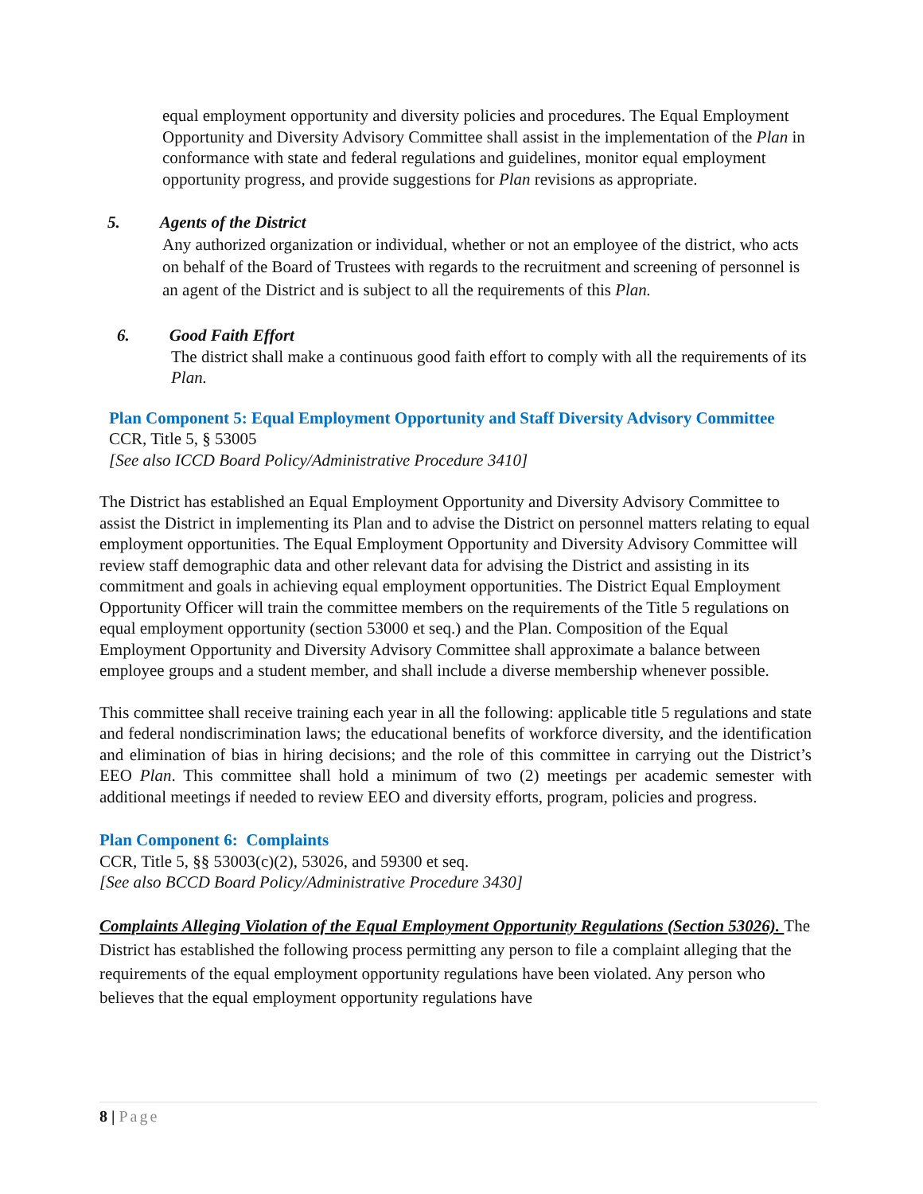equal employment opportunity and diversity policies and procedures. The Equal Employment Opportunity and Diversity Advisory Committee shall assist in the implementation of the Plan in conformance with state and federal regulations and guidelines, monitor equal employment opportunity progress, and provide suggestions for Plan revisions as appropriate.
5. Agents of the District
Any authorized organization or individual, whether or not an employee of the district, who acts on behalf of the Board of Trustees with regards to the recruitment and screening of personnel is an agent of the District and is subject to all the requirements of this Plan.
6. Good Faith Effort
The district shall make a continuous good faith effort to comply with all the requirements of its Plan.
Plan Component 5: Equal Employment Opportunity and Staff Diversity Advisory Committee
CCR, Title 5, § 53005
[See also ICCD Board Policy/Administrative Procedure 3410]
The District has established an Equal Employment Opportunity and Diversity Advisory Committee to assist the District in implementing its Plan and to advise the District on personnel matters relating to equal employment opportunities. The Equal Employment Opportunity and Diversity Advisory Committee will review staff demographic data and other relevant data for advising the District and assisting in its commitment and goals in achieving equal employment opportunities. The District Equal Employment Opportunity Officer will train the committee members on the requirements of the Title 5 regulations on equal employment opportunity (section 53000 et seq.) and the Plan. Composition of the Equal Employment Opportunity and Diversity Advisory Committee shall approximate a balance between employee groups and a student member, and shall include a diverse membership whenever possible.
This committee shall receive training each year in all the following: applicable title 5 regulations and state and federal nondiscrimination laws; the educational benefits of workforce diversity, and the identification and elimination of bias in hiring decisions; and the role of this committee in carrying out the District’s EEO Plan. This committee shall hold a minimum of two (2) meetings per academic semester with additional meetings if needed to review EEO and diversity efforts, program, policies and progress.
Plan Component 6: Complaints
CCR, Title 5, §§ 53003(c)(2), 53026, and 59300 et seq.
[See also BCCD Board Policy/Administrative Procedure 3430]
Complaints Alleging Violation of the Equal Employment Opportunity Regulations (Section 53026). The District has established the following process permitting any person to file a complaint alleging that the requirements of the equal employment opportunity regulations have been violated. Any person who believes that the equal employment opportunity regulations have
8 | Page